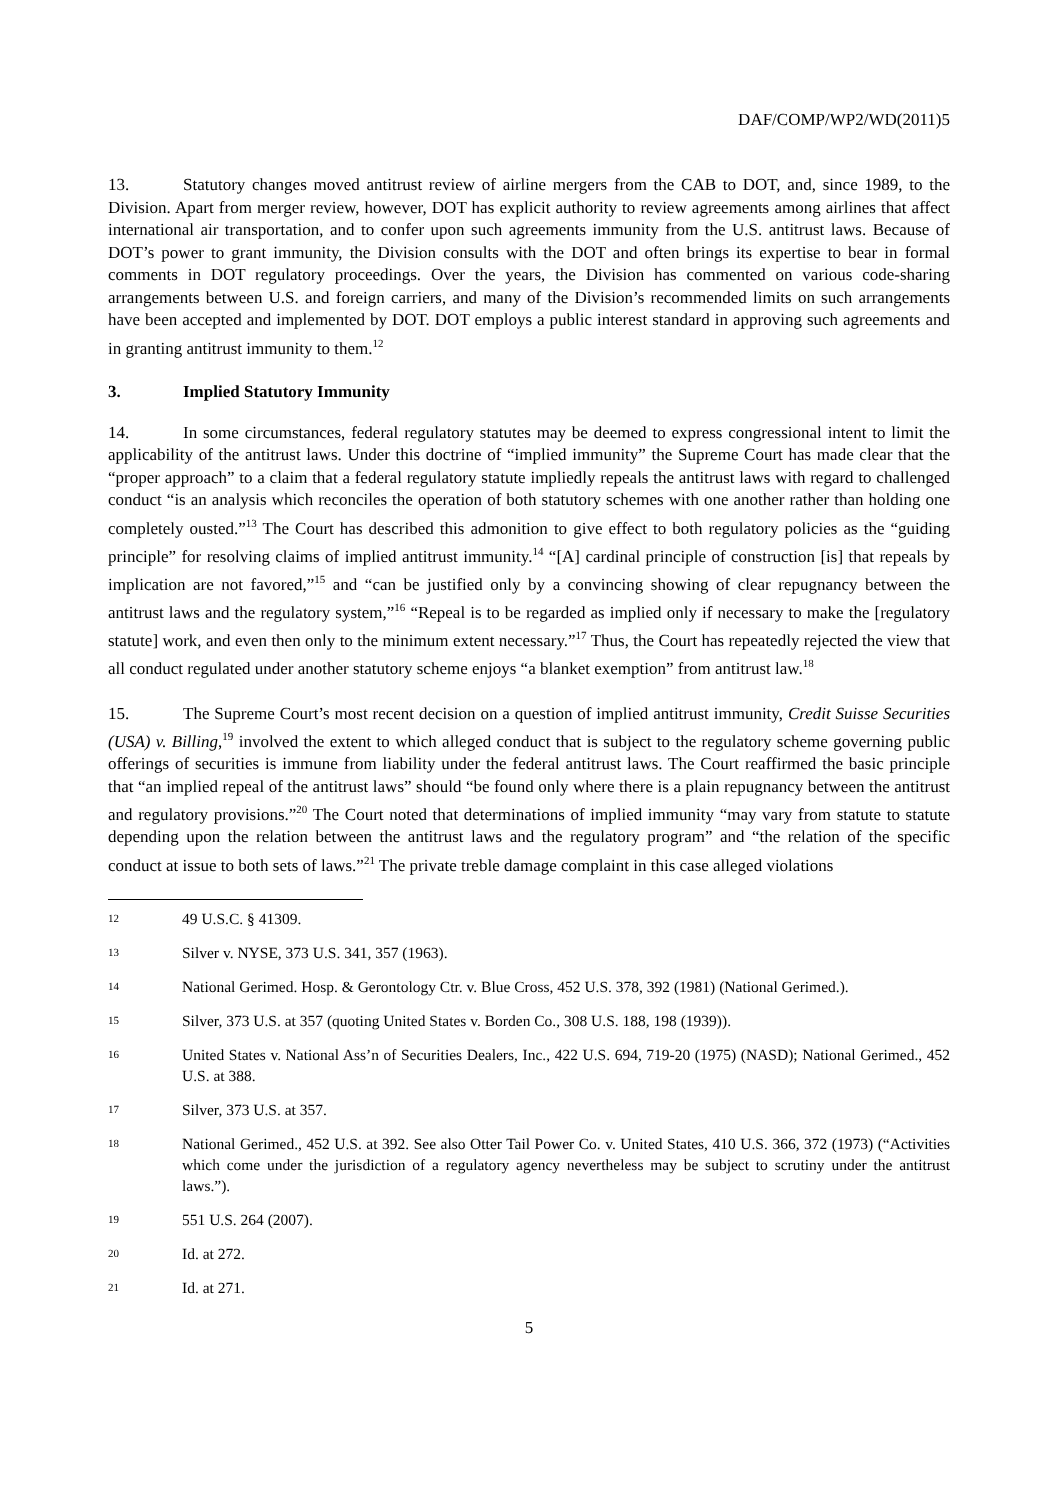DAF/COMP/WP2/WD(2011)5
13. Statutory changes moved antitrust review of airline mergers from the CAB to DOT, and, since 1989, to the Division. Apart from merger review, however, DOT has explicit authority to review agreements among airlines that affect international air transportation, and to confer upon such agreements immunity from the U.S. antitrust laws. Because of DOT’s power to grant immunity, the Division consults with the DOT and often brings its expertise to bear in formal comments in DOT regulatory proceedings. Over the years, the Division has commented on various code-sharing arrangements between U.S. and foreign carriers, and many of the Division’s recommended limits on such arrangements have been accepted and implemented by DOT. DOT employs a public interest standard in approving such agreements and in granting antitrust immunity to them.<sup>12</sup>
3. Implied Statutory Immunity
14. In some circumstances, federal regulatory statutes may be deemed to express congressional intent to limit the applicability of the antitrust laws. Under this doctrine of “implied immunity” the Supreme Court has made clear that the “proper approach” to a claim that a federal regulatory statute impliedly repeals the antitrust laws with regard to challenged conduct “is an analysis which reconciles the operation of both statutory schemes with one another rather than holding one completely ousted.”<sup>13</sup> The Court has described this admonition to give effect to both regulatory policies as the “guiding principle” for resolving claims of implied antitrust immunity.<sup>14</sup> “[A] cardinal principle of construction [is] that repeals by implication are not favored,”<sup>15</sup> and “can be justified only by a convincing showing of clear repugnancy between the antitrust laws and the regulatory system,”<sup>16</sup> “Repeal is to be regarded as implied only if necessary to make the [regulatory statute] work, and even then only to the minimum extent necessary.”<sup>17</sup> Thus, the Court has repeatedly rejected the view that all conduct regulated under another statutory scheme enjoys “a blanket exemption” from antitrust law.<sup>18</sup>
15. The Supreme Court’s most recent decision on a question of implied antitrust immunity, Credit Suisse Securities (USA) v. Billing,<sup>19</sup> involved the extent to which alleged conduct that is subject to the regulatory scheme governing public offerings of securities is immune from liability under the federal antitrust laws. The Court reaffirmed the basic principle that “an implied repeal of the antitrust laws” should “be found only where there is a plain repugnancy between the antitrust and regulatory provisions.”<sup>20</sup> The Court noted that determinations of implied immunity “may vary from statute to statute depending upon the relation between the antitrust laws and the regulatory program” and “the relation of the specific conduct at issue to both sets of laws.”<sup>21</sup> The private treble damage complaint in this case alleged violations
12 49 U.S.C. § 41309.
13 Silver v. NYSE, 373 U.S. 341, 357 (1963).
14 National Gerimed. Hosp. & Gerontology Ctr. v. Blue Cross, 452 U.S. 378, 392 (1981) (National Gerimed.).
15 Silver, 373 U.S. at 357 (quoting United States v. Borden Co., 308 U.S. 188, 198 (1939)).
16 United States v. National Ass’n of Securities Dealers, Inc., 422 U.S. 694, 719-20 (1975) (NASD); National Gerimed., 452 U.S. at 388.
17 Silver, 373 U.S. at 357.
18 National Gerimed., 452 U.S. at 392. See also Otter Tail Power Co. v. United States, 410 U.S. 366, 372 (1973) (“Activities which come under the jurisdiction of a regulatory agency nevertheless may be subject to scrutiny under the antitrust laws.”).
19 551 U.S. 264 (2007).
20 Id. at 272.
21 Id. at 271.
5